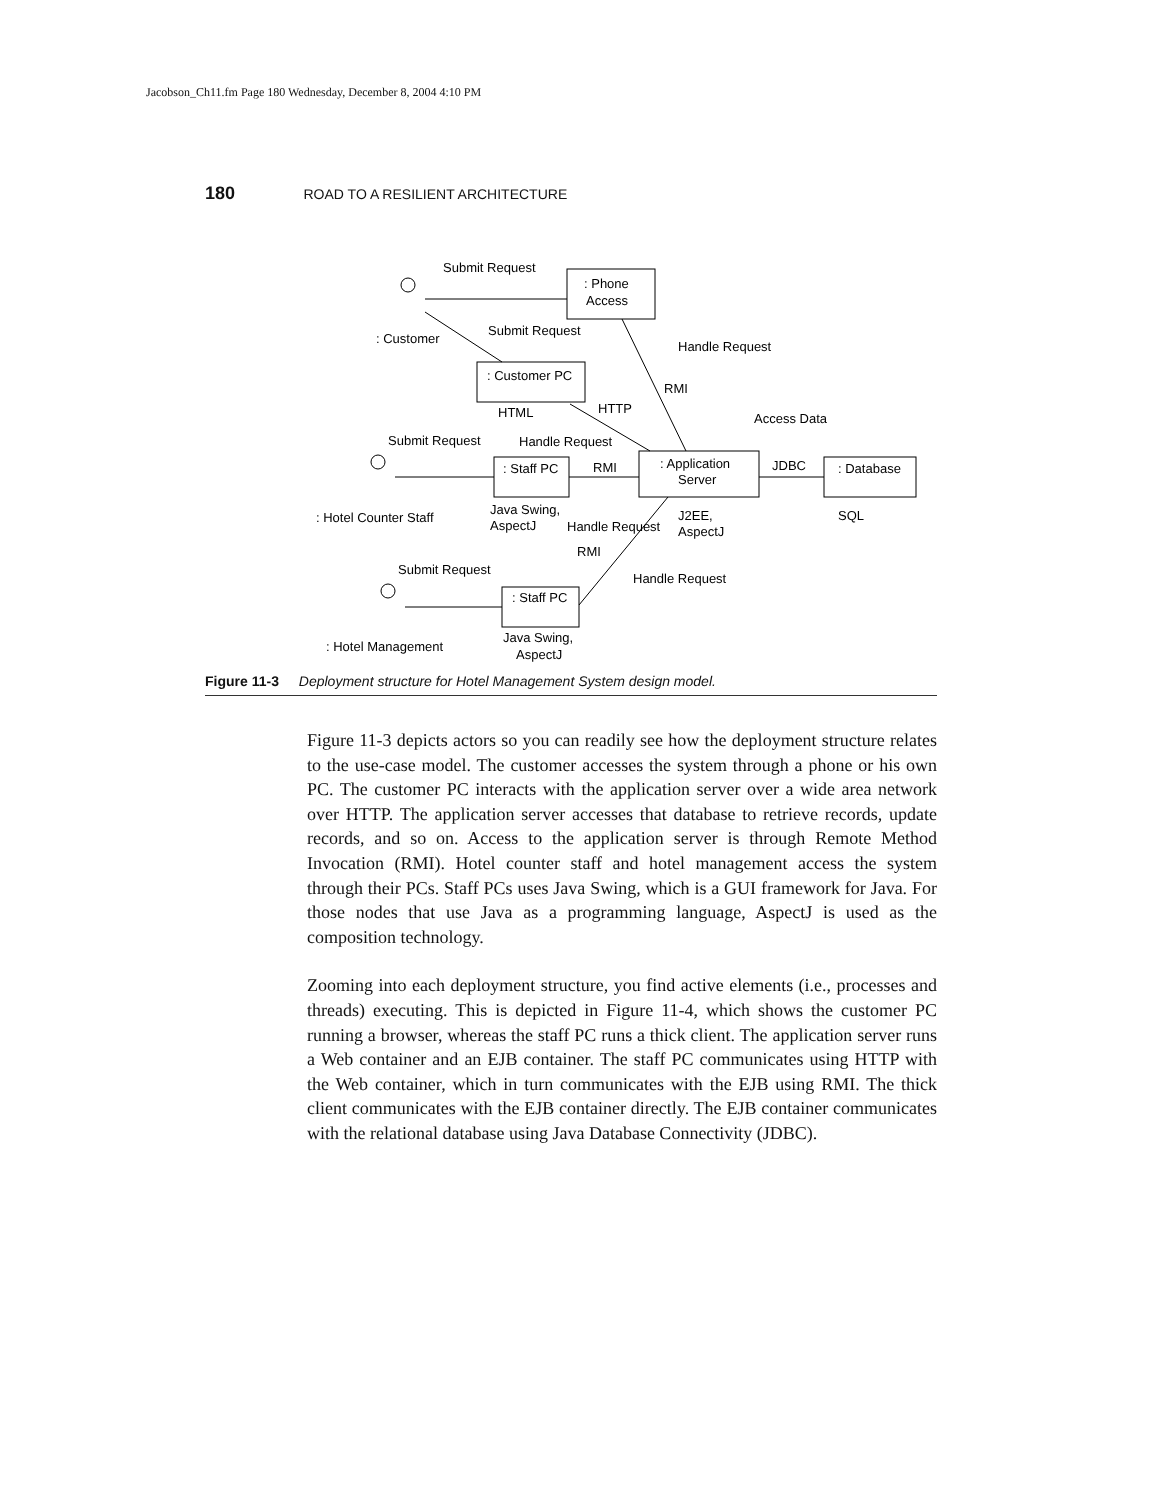Jacobson_Ch11.fm Page 180 Wednesday, December 8, 2004 4:10 PM
180 ROAD TO A RESILIENT ARCHITECTURE
Submit Request
: Phone
Access
: Customer
Submit Request
Handle Request
: Customer PC
RMI
HTML
HTTP
Access Data
Submit Request
Handle Request
: Staff PC
RMI
: Application
Server
JDBC
: Database
: Hotel Counter Staff
Java Swing,
AspectJ
Handle Request
J2EE,
AspectJ
SQL
RMI
Submit Request
Handle Request
: Staff PC
: Hotel Management
Java Swing,
AspectJ
Figure 11-3 Deployment structure for Hotel Management System design model.
Figure 11-3 depicts actors so you can readily see how the deployment structure relates to the use-case model. The customer accesses the system through a phone or his own PC. The customer PC interacts with the application server over a wide area network over HTTP. The application server accesses that database to retrieve records, update records, and so on. Access to the application server is through Remote Method Invocation (RMI). Hotel counter staff and hotel management access the system through their PCs. Staff PCs uses Java Swing, which is a GUI framework for Java. For those nodes that use Java as a programming language, AspectJ is used as the composition technology.
Zooming into each deployment structure, you find active elements (i.e., processes and threads) executing. This is depicted in Figure 11-4, which shows the customer PC running a browser, whereas the staff PC runs a thick client. The application server runs a Web container and an EJB container. The staff PC communicates using HTTP with the Web container, which in turn communicates with the EJB using RMI. The thick client communicates with the EJB container directly. The EJB container communicates with the relational database using Java Database Connectivity (JDBC).